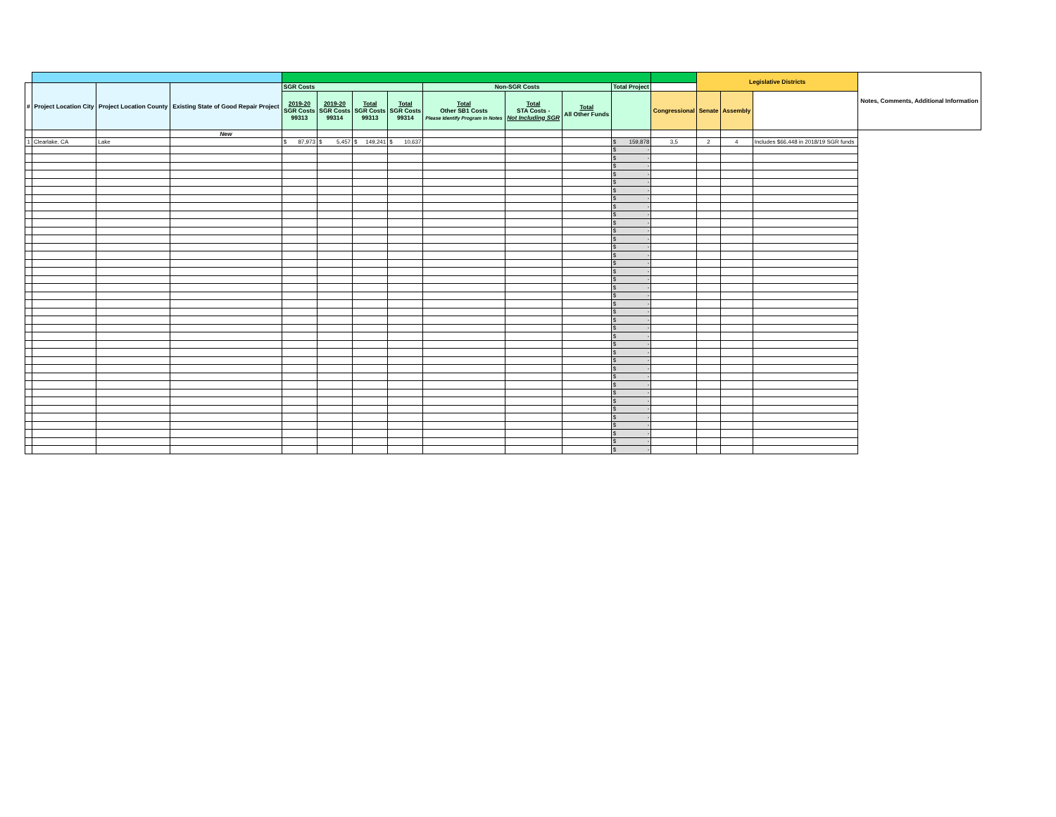| | | | | | | | | | | | | | Legislative Districts | | | Notes, Comments, Additional Information |
| --- | --- | --- | --- | --- | --- | --- | --- | --- | --- | --- | --- | --- | --- | --- | --- | --- |
| # | Project Location City | Project Location County | Existing State of Good Repair Project | SGR Costs | | | | Non-SGR Costs | | | Total Project | | | | | |
| | | | | 2019-20 SGR Costs 99313 | 2019-20 SGR Costs 99314 | Total SGR Costs 99313 | Total SGR Costs 99314 | Total Other SB1 Costs Please Identify Program in Notes | Total STA Costs - Not Including SGR | Total All Other Funds | | Congressional | Senate | Assembly | | |
| | | | New | | | | | | | | | | | | | |
| 1 | Clearlake, CA | Lake | | $ 87,973 | $ 5,457 | $ 149,241 | $ 10,637 | | | | $ 159,878 | 3,5 | 2 | 4 | Includes $66,448 in 2018/19 SGR funds | |
| | | | | | | | | | | | $ - | | | | | |
| | | | | | | | | | | | $ - | | | | | |
| | | | | | | | | | | | $ - | | | | | |
| | | | | | | | | | | | $ - | | | | | |
| | | | | | | | | | | | $ - | | | | | |
| | | | | | | | | | | | $ - | | | | | |
| | | | | | | | | | | | $ - | | | | | |
| | | | | | | | | | | | $ - | | | | | |
| | | | | | | | | | | | $ - | | | | | |
| | | | | | | | | | | | $ - | | | | | |
| | | | | | | | | | | | $ - | | | | | |
| | | | | | | | | | | | $ - | | | | | |
| | | | | | | | | | | | $ - | | | | | |
| | | | | | | | | | | | $ - | | | | | |
| | | | | | | | | | | | $ - | | | | | |
| | | | | | | | | | | | $ - | | | | | |
| | | | | | | | | | | | $ - | | | | | |
| | | | | | | | | | | | $ - | | | | | |
| | | | | | | | | | | | $ - | | | | | |
| | | | | | | | | | | | $ - | | | | | |
| | | | | | | | | | | | $ - | | | | | |
| | | | | | | | | | | | $ - | | | | | |
| | | | | | | | | | | | $ - | | | | | |
| | | | | | | | | | | | $ - | | | | | |
| | | | | | | | | | | | $ - | | | | | |
| | | | | | | | | | | | $ - | | | | | |
| | | | | | | | | | | | $ - | | | | | |
| | | | | | | | | | | | $ - | | | | | |
| | | | | | | | | | | | $ - | | | | | |
| | | | | | | | | | | | $ - | | | | | |
| | | | | | | | | | | | $ - | | | | | |
| | | | | | | | | | | | $ - | | | | | |
| | | | | | | | | | | | $ - | | | | | |
| | | | | | | | | | | | $ - | | | | | |
| | | | | | | | | | | | $ - | | | | | |
| | | | | | | | | | | | $ - | | | | | |
| | | | | | | | | | | | $ - | | | | | |
| | | | | | | | | | | | $ - | | | | | |